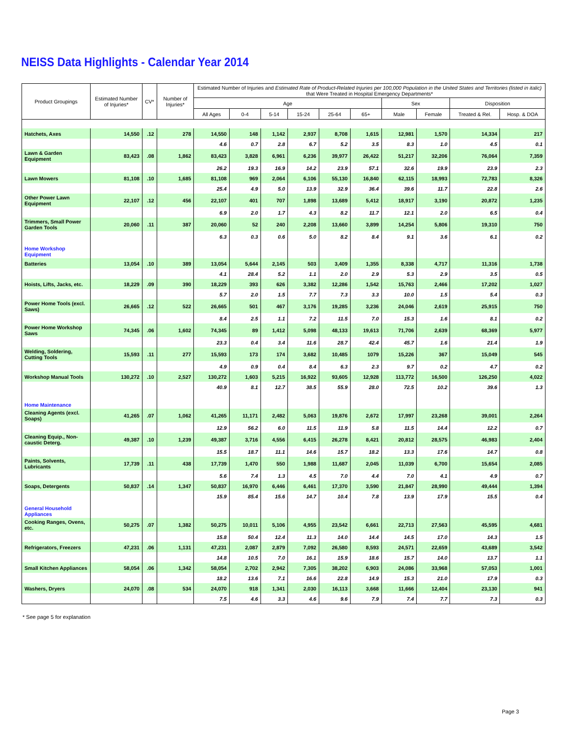NEISS Data Highlights - Calendar Year 2014
| Product Groupings | Estimated Number of Injuries* | CV* | Number of Injuries* | Estimated Number of Injuries and Estimated Rate of Product-Related Injuries per 100,000 Population in the United States and Territories (listed in italic) that Were Treated in Hospital Emergency Departments* | | | | | | | | | |
| --- | --- | --- | --- | --- | --- | --- | --- | --- | --- | --- | --- | --- | --- |
| | | | | Age | | | | | | Sex | | Disposition | |
| | | | | All Ages | 0-4 | 5-14 | 15-24 | 25-64 | 65+ | Male | Female | Treated & Rel. | Hosp. & DOA |
| Hatchets, Axes | 14,550 | .12 | 278 | 14,550 | 148 | 1,142 | 2,937 | 8,708 | 1,615 | 12,981 | 1,570 | 14,334 | 217 |
| | | | | 4.6 | 0.7 | 2.8 | 6.7 | 5.2 | 3.5 | 8.3 | 1.0 | 4.5 | 0.1 |
| Lawn & Garden Equipment | 83,423 | .08 | 1,862 | 83,423 | 3,828 | 6,961 | 6,236 | 39,977 | 26,422 | 51,217 | 32,206 | 76,064 | 7,359 |
| | | | | 26.2 | 19.3 | 16.9 | 14.2 | 23.9 | 57.1 | 32.6 | 19.9 | 23.9 | 2.3 |
| Lawn Mowers | 81,108 | .10 | 1,685 | 81,108 | 969 | 2,064 | 6,106 | 55,130 | 16,840 | 62,115 | 18,993 | 72,783 | 8,326 |
| | | | | 25.4 | 4.9 | 5.0 | 13.9 | 32.9 | 36.4 | 39.6 | 11.7 | 22.8 | 2.6 |
| Other Power Lawn Equipment | 22,107 | .12 | 456 | 22,107 | 401 | 707 | 1,898 | 13,689 | 5,412 | 18,917 | 3,190 | 20,872 | 1,235 |
| | | | | 6.9 | 2.0 | 1.7 | 4.3 | 8.2 | 11.7 | 12.1 | 2.0 | 6.5 | 0.4 |
| Trimmers, Small Power Garden Tools | 20,060 | .11 | 387 | 20,060 | 52 | 240 | 2,208 | 13,660 | 3,899 | 14,254 | 5,806 | 19,310 | 750 |
| | | | | 6.3 | 0.3 | 0.6 | 5.0 | 8.2 | 8.4 | 9.1 | 3.6 | 6.1 | 0.2 |
| Home Workshop Equipment | | | | | | | | | | | | | |
| Batteries | 13,054 | .10 | 389 | 13,054 | 5,644 | 2,145 | 503 | 3,409 | 1,355 | 8,338 | 4,717 | 11,316 | 1,738 |
| | | | | 4.1 | 28.4 | 5.2 | 1.1 | 2.0 | 2.9 | 5.3 | 2.9 | 3.5 | 0.5 |
| Hoists, Lifts, Jacks, etc. | 18,229 | .09 | 390 | 18,229 | 393 | 626 | 3,382 | 12,286 | 1,542 | 15,763 | 2,466 | 17,202 | 1,027 |
| | | | | 5.7 | 2.0 | 1.5 | 7.7 | 7.3 | 3.3 | 10.0 | 1.5 | 5.4 | 0.3 |
| Power Home Tools (excl. Saws) | 26,665 | .12 | 522 | 26,665 | 501 | 467 | 3,176 | 19,285 | 3,236 | 24,046 | 2,619 | 25,915 | 750 |
| | | | | 8.4 | 2.5 | 1.1 | 7.2 | 11.5 | 7.0 | 15.3 | 1.6 | 8.1 | 0.2 |
| Power Home Workshop Saws | 74,345 | .06 | 1,602 | 74,345 | 89 | 1,412 | 5,098 | 48,133 | 19,613 | 71,706 | 2,639 | 68,369 | 5,977 |
| | | | | 23.3 | 0.4 | 3.4 | 11.6 | 28.7 | 42.4 | 45.7 | 1.6 | 21.4 | 1.9 |
| Welding, Soldering, Cutting Tools | 15,593 | .11 | 277 | 15,593 | 173 | 174 | 3,682 | 10,485 | 1079 | 15,226 | 367 | 15,049 | 545 |
| | | | | 4.9 | 0.9 | 0.4 | 8.4 | 6.3 | 2.3 | 9.7 | 0.2 | 4.7 | 0.2 |
| Workshop Manual Tools | 130,272 | .10 | 2,527 | 130,272 | 1,603 | 5,215 | 16,922 | 93,605 | 12,928 | 113,772 | 16,500 | 126,250 | 4,022 |
| | | | | 40.9 | 8.1 | 12.7 | 38.5 | 55.9 | 28.0 | 72.5 | 10.2 | 39.6 | 1.3 |
| Home Maintenance | | | | | | | | | | | | | |
| Cleaning Agents (excl. Soaps) | 41,265 | .07 | 1,062 | 41,265 | 11,171 | 2,482 | 5,063 | 19,876 | 2,672 | 17,997 | 23,268 | 39,001 | 2,264 |
| | | | | 12.9 | 56.2 | 6.0 | 11.5 | 11.9 | 5.8 | 11.5 | 14.4 | 12.2 | 0.7 |
| Cleaning Equip., Non-caustic Deterg. | 49,387 | .10 | 1,239 | 49,387 | 3,716 | 4,556 | 6,415 | 26,278 | 8,421 | 20,812 | 28,575 | 46,983 | 2,404 |
| | | | | 15.5 | 18.7 | 11.1 | 14.6 | 15.7 | 18.2 | 13.3 | 17.6 | 14.7 | 0.8 |
| Paints, Solvents, Lubricants | 17,739 | .11 | 438 | 17,739 | 1,470 | 550 | 1,988 | 11,687 | 2,045 | 11,039 | 6,700 | 15,654 | 2,085 |
| | | | | 5.6 | 7.4 | 1.3 | 4.5 | 7.0 | 4.4 | 7.0 | 4.1 | 4.9 | 0.7 |
| Soaps, Detergents | 50,837 | .14 | 1,347 | 50,837 | 16,970 | 6,446 | 6,461 | 17,370 | 3,590 | 21,847 | 28,990 | 49,444 | 1,394 |
| | | | | 15.9 | 85.4 | 15.6 | 14.7 | 10.4 | 7.8 | 13.9 | 17.9 | 15.5 | 0.4 |
| General Household Appliances | | | | | | | | | | | | | |
| Cooking Ranges, Ovens, etc. | 50,275 | .07 | 1,382 | 50,275 | 10,011 | 5,106 | 4,955 | 23,542 | 6,661 | 22,713 | 27,563 | 45,595 | 4,681 |
| | | | | 15.8 | 50.4 | 12.4 | 11.3 | 14.0 | 14.4 | 14.5 | 17.0 | 14.3 | 1.5 |
| Refrigerators, Freezers | 47,231 | .06 | 1,131 | 47,231 | 2,087 | 2,879 | 7,092 | 26,580 | 8,593 | 24,571 | 22,659 | 43,689 | 3,542 |
| | | | | 14.8 | 10.5 | 7.0 | 16.1 | 15.9 | 18.6 | 15.7 | 14.0 | 13.7 | 1.1 |
| Small Kitchen Appliances | 58,054 | .06 | 1,342 | 58,054 | 2,702 | 2,942 | 7,305 | 38,202 | 6,903 | 24,086 | 33,968 | 57,053 | 1,001 |
| | | | | 18.2 | 13.6 | 7.1 | 16.6 | 22.8 | 14.9 | 15.3 | 21.0 | 17.9 | 0.3 |
| Washers, Dryers | 24,070 | .08 | 534 | 24,070 | 918 | 1,341 | 2,030 | 16,113 | 3,668 | 11,666 | 12,404 | 23,130 | 941 |
| | | | | 7.5 | 4.6 | 3.3 | 4.6 | 9.6 | 7.9 | 7.4 | 7.7 | 7.3 | 0.3 |
* See page 5 for explanation
Page 3